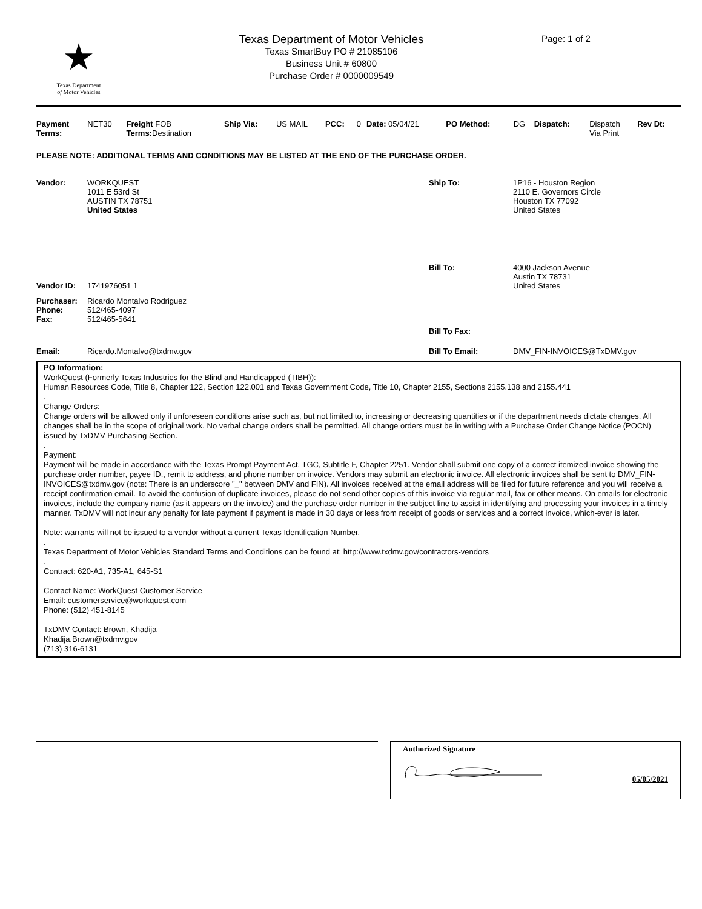★
Texas Department
of Motor Vehicles
Texas Department of Motor Vehicles
Texas SmartBuy PO # 21085106
Business Unit # 60800
Purchase Order # 0000009549
Page: 1 of 2
| Payment Terms: | NET30 | Freight FOB Terms: Destination | Ship Via: | US MAIL | PCC: | 0 | Date: 05/04/21 | PO Method: | DG | Dispatch: | Dispatch Via Print | Rev Dt: |
PLEASE NOTE: ADDITIONAL TERMS AND CONDITIONS MAY BE LISTED AT THE END OF THE PURCHASE ORDER.
| Vendor: | WORKQUEST 1011 E 53rd St AUSTIN TX 78751 United States | Ship To: | 1P16 - Houston Region 2110 E. Governors Circle Houston TX 77092 United States |
| Vendor ID: | 1741976051 1 | Bill To: | 4000 Jackson Avenue Austin TX 78731 United States |
| Purchaser: Phone: Fax: | Ricardo Montalvo Rodriguez 512/465-4097 512/465-5641 | Bill To Fax: | |
| Email: | Ricardo.Montalvo@txdmv.gov | Bill To Email: | DMV_FIN-INVOICES@TxDMV.gov |
PO Information:
WorkQuest (Formerly Texas Industries for the Blind and Handicapped (TIBH)):
Human Resources Code, Title 8, Chapter 122, Section 122.001 and Texas Government Code, Title 10, Chapter 2155, Sections 2155.138 and 2155.441
.
Change Orders:
Change orders will be allowed only if unforeseen conditions arise such as, but not limited to, increasing or decreasing quantities or if the department needs dictate changes. All changes shall be in the scope of original work. No verbal change orders shall be permitted. All change orders must be in writing with a Purchase Order Change Notice (POCN) issued by TxDMV Purchasing Section.
.
Payment:
Payment will be made in accordance with the Texas Prompt Payment Act, TGC, Subtitle F, Chapter 2251. Vendor shall submit one copy of a correct itemized invoice showing the purchase order number, payee ID., remit to address, and phone number on invoice. Vendors may submit an electronic invoice. All electronic invoices shall be sent to DMV_FIN-INVOICES@txdmv.gov (note: There is an underscore "_" between DMV and FIN). All invoices received at the email address will be filed for future reference and you will receive a receipt confirmation email. To avoid the confusion of duplicate invoices, please do not send other copies of this invoice via regular mail, fax or other means. On emails for electronic invoices, include the company name (as it appears on the invoice) and the purchase order number in the subject line to assist in identifying and processing your invoices in a timely manner. TxDMV will not incur any penalty for late payment if payment is made in 30 days or less from receipt of goods or services and a correct invoice, which-ever is later.
Note: warrants will not be issued to a vendor without a current Texas Identification Number.
.
Texas Department of Motor Vehicles Standard Terms and Conditions can be found at: http://www.txdmv.gov/contractors-vendors
.
Contract: 620-A1, 735-A1, 645-S1
Contact Name: WorkQuest Customer Service
Email: customerservice@workquest.com
Phone: (512) 451-8145
TxDMV Contact: Brown, Khadija
Khadija.Brown@txdmv.gov
(713) 316-6131
Authorized Signature
05/05/2021